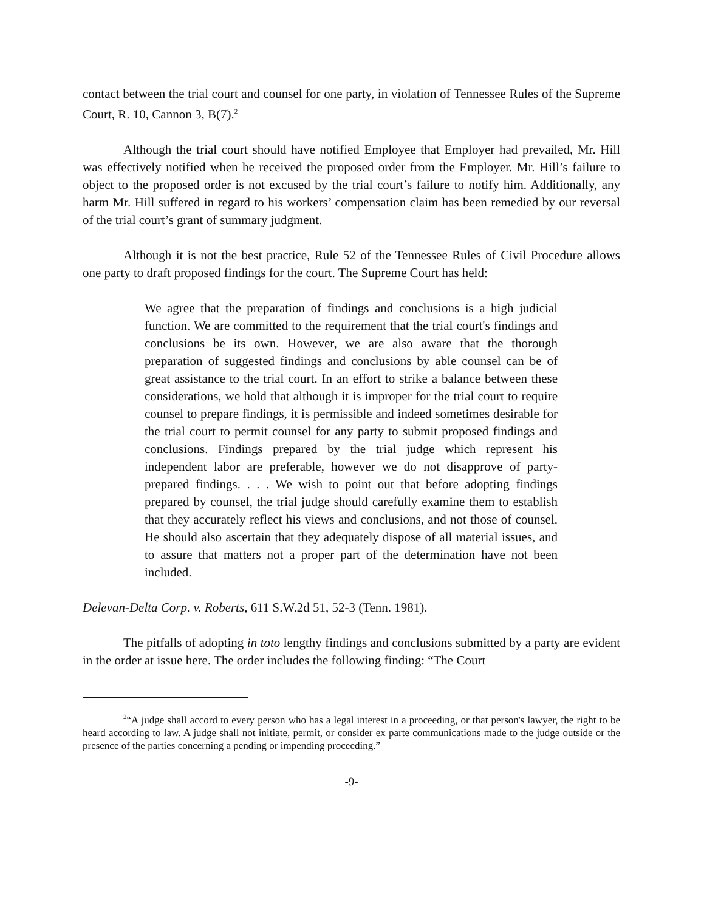contact between the trial court and counsel for one party, in violation of Tennessee Rules of the Supreme Court, R. 10, Cannon 3, B(7).<sup>2</sup>
Although the trial court should have notified Employee that Employer had prevailed, Mr. Hill was effectively notified when he received the proposed order from the Employer. Mr. Hill’s failure to object to the proposed order is not excused by the trial court’s failure to notify him. Additionally, any harm Mr. Hill suffered in regard to his workers’ compensation claim has been remedied by our reversal of the trial court’s grant of summary judgment.
Although it is not the best practice, Rule 52 of the Tennessee Rules of Civil Procedure allows one party to draft proposed findings for the court. The Supreme Court has held:
We agree that the preparation of findings and conclusions is a high judicial function. We are committed to the requirement that the trial court's findings and conclusions be its own. However, we are also aware that the thorough preparation of suggested findings and conclusions by able counsel can be of great assistance to the trial court. In an effort to strike a balance between these considerations, we hold that although it is improper for the trial court to require counsel to prepare findings, it is permissible and indeed sometimes desirable for the trial court to permit counsel for any party to submit proposed findings and conclusions. Findings prepared by the trial judge which represent his independent labor are preferable, however we do not disapprove of party-prepared findings. . . . We wish to point out that before adopting findings prepared by counsel, the trial judge should carefully examine them to establish that they accurately reflect his views and conclusions, and not those of counsel. He should also ascertain that they adequately dispose of all material issues, and to assure that matters not a proper part of the determination have not been included.
Delevan-Delta Corp. v. Roberts, 611 S.W.2d 51, 52-3 (Tenn. 1981).
The pitfalls of adopting in toto lengthy findings and conclusions submitted by a party are evident in the order at issue here. The order includes the following finding: “The Court
<sup>2</sup> “A judge shall accord to every person who has a legal interest in a proceeding, or that person's lawyer, the right to be heard according to law. A judge shall not initiate, permit, or consider ex parte communications made to the judge outside or the presence of the parties concerning a pending or impending proceeding.”
-9-